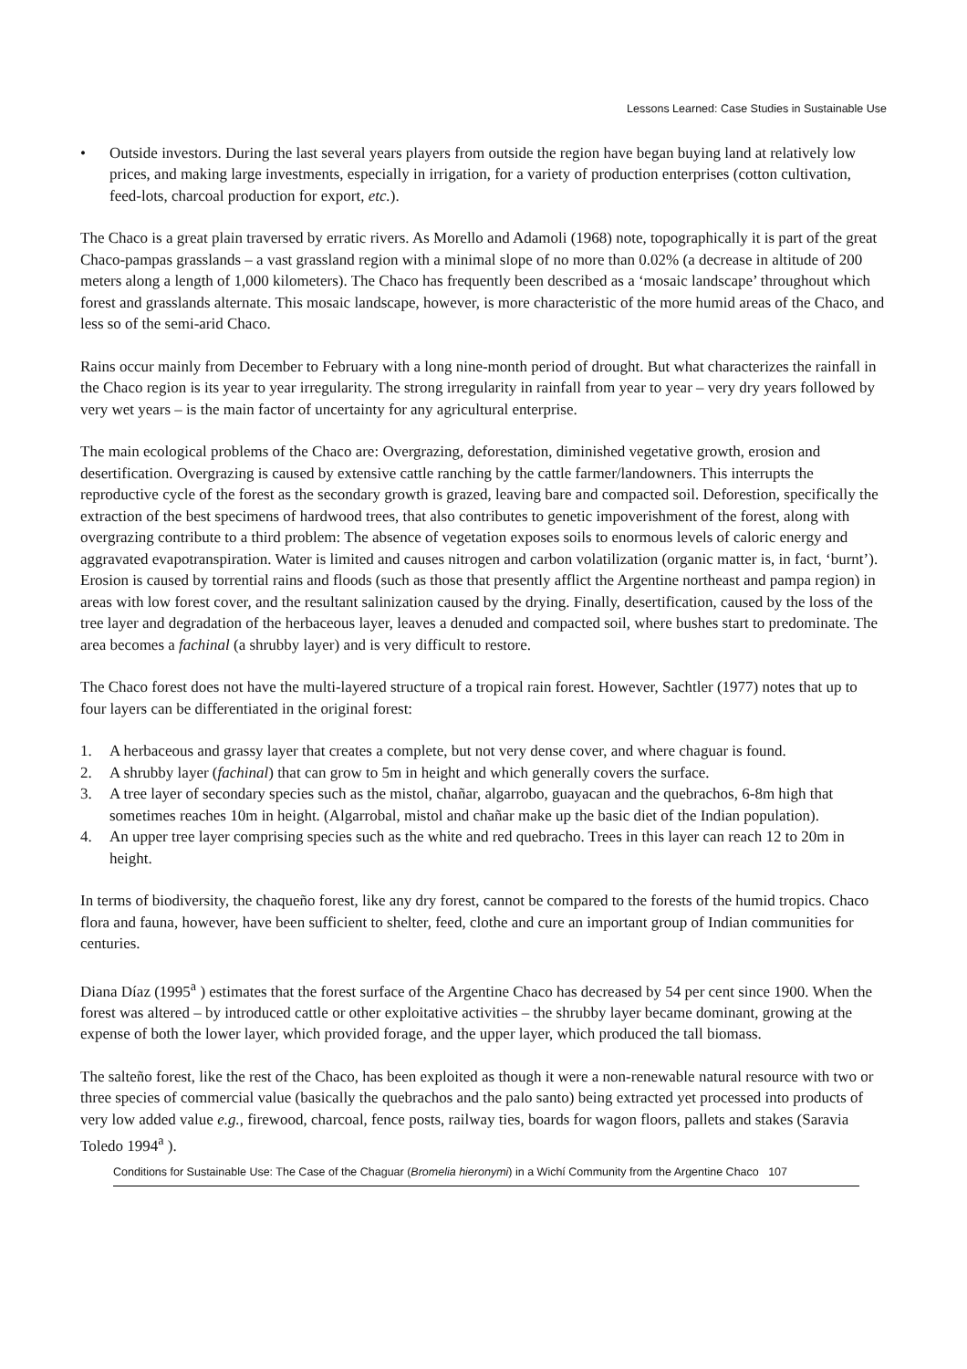Lessons Learned: Case Studies in Sustainable Use
• Outside investors. During the last several years players from outside the region have began buying land at relatively low prices, and making large investments, especially in irrigation, for a variety of production enterprises (cotton cultivation, feed-lots, charcoal production for export, etc.).
The Chaco is a great plain traversed by erratic rivers. As Morello and Adamoli (1968) note, topographically it is part of the great Chaco-pampas grasslands – a vast grassland region with a minimal slope of no more than 0.02% (a decrease in altitude of 200 meters along a length of 1,000 kilometers). The Chaco has frequently been described as a ‘mosaic landscape’ throughout which forest and grasslands alternate. This mosaic landscape, however, is more characteristic of the more humid areas of the Chaco, and less so of the semi-arid Chaco.
Rains occur mainly from December to February with a long nine-month period of drought. But what characterizes the rainfall in the Chaco region is its year to year irregularity. The strong irregularity in rainfall from year to year – very dry years followed by very wet years – is the main factor of uncertainty for any agricultural enterprise.
The main ecological problems of the Chaco are: Overgrazing, deforestation, diminished vegetative growth, erosion and desertification. Overgrazing is caused by extensive cattle ranching by the cattle farmer/landowners. This interrupts the reproductive cycle of the forest as the secondary growth is grazed, leaving bare and compacted soil. Deforestion, specifically the extraction of the best specimens of hardwood trees, that also contributes to genetic impoverishment of the forest, along with overgrazing contribute to a third problem: The absence of vegetation exposes soils to enormous levels of caloric energy and aggravated evapotranspiration. Water is limited and causes nitrogen and carbon volatilization (organic matter is, in fact, ‘burnt’). Erosion is caused by torrential rains and floods (such as those that presently afflict the Argentine northeast and pampa region) in areas with low forest cover, and the resultant salinization caused by the drying. Finally, desertification, caused by the loss of the tree layer and degradation of the herbaceous layer, leaves a denuded and compacted soil, where bushes start to predominate. The area becomes a fachinal (a shrubby layer) and is very difficult to restore.
The Chaco forest does not have the multi-layered structure of a tropical rain forest. However, Sachtler (1977) notes that up to four layers can be differentiated in the original forest:
1. A herbaceous and grassy layer that creates a complete, but not very dense cover, and where chaguar is found.
2. A shrubby layer (fachinal) that can grow to 5m in height and which generally covers the surface.
3. A tree layer of secondary species such as the mistol, chañar, algarrobo, guayacan and the quebrachos, 6-8m high that sometimes reaches 10m in height. (Algarrobal, mistol and chañar make up the basic diet of the Indian population).
4. An upper tree layer comprising species such as the white and red quebracho. Trees in this layer can reach 12 to 20m in height.
In terms of biodiversity, the chaqueño forest, like any dry forest, cannot be compared to the forests of the humid tropics. Chaco flora and fauna, however, have been sufficient to shelter, feed, clothe and cure an important group of Indian communities for centuries.
Diana Díaz (1995<sup>a</sup> ) estimates that the forest surface of the Argentine Chaco has decreased by 54 per cent since 1900. When the forest was altered – by introduced cattle or other exploitative activities – the shrubby layer became dominant, growing at the expense of both the lower layer, which provided forage, and the upper layer, which produced the tall biomass.
The salteño forest, like the rest of the Chaco, has been exploited as though it were a non-renewable natural resource with two or three species of commercial value (basically the quebrachos and the palo santo) being extracted yet processed into products of very low added value e.g., firewood, charcoal, fence posts, railway ties, boards for wagon floors, pallets and stakes (Saravia Toledo 1994<sup>a</sup> ).
Conditions for Sustainable Use: The Case of the Chaguar (Bromelia hieronymi) in a Wichí Community from the Argentine Chaco 107